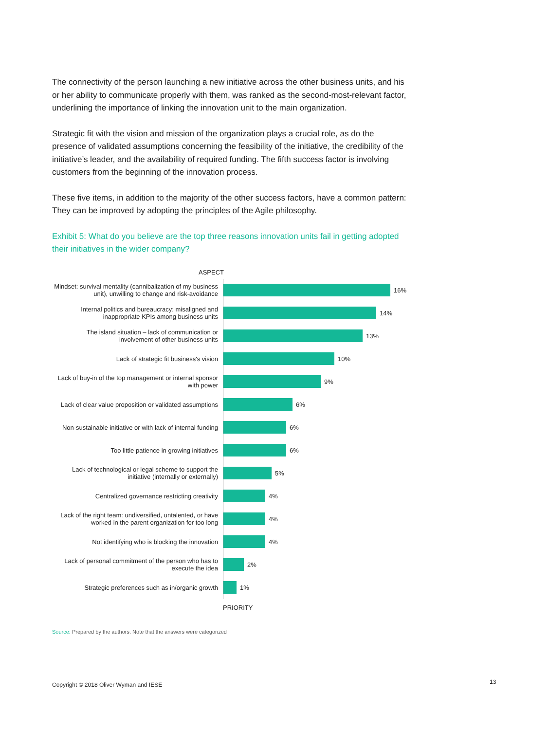The connectivity of the person launching a new initiative across the other business units, and his or her ability to communicate properly with them, was ranked as the second-most-relevant factor, underlining the importance of linking the innovation unit to the main organization.
Strategic fit with the vision and mission of the organization plays a crucial role, as do the presence of validated assumptions concerning the feasibility of the initiative, the credibility of the initiative’s leader, and the availability of required funding. The fifth success factor is involving customers from the beginning of the innovation process.
These five items, in addition to the majority of the other success factors, have a common pattern: They can be improved by adopting the principles of the Agile philosophy.
Exhibit 5: What do you believe are the top three reasons innovation units fail in getting adopted their initiatives in the wider company?
ASPECT
Mindset: survival mentality (cannibalization of my business unit), unwilling to change and risk-avoidance
16%
Internal politics and bureaucracy: misaligned and inappropriate KPIs among business units
14%
The island situation – lack of communication or involvement of other business units
13%
Lack of strategic fit business's vision
10%
Lack of buy-in of the top management or internal sponsor with power
9%
Lack of clear value proposition or validated assumptions
6%
Non-sustainable initiative or with lack of internal funding
6%
Too little patience in growing initiatives
6%
Lack of technological or legal scheme to support the initiative (internally or externally)
5%
Centralized governance restricting creativity
4%
Lack of the right team: undiversified, untalented, or have worked in the parent organization for too long
4%
Not identifying who is blocking the innovation
4%
Lack of personal commitment of the person who has to execute the idea
2%
Strategic preferences such as in/organic growth
1%
PRIORITY
Source: Prepared by the authors. Note that the answers were categorized
Copyright © 2018 Oliver Wyman and IESE
13